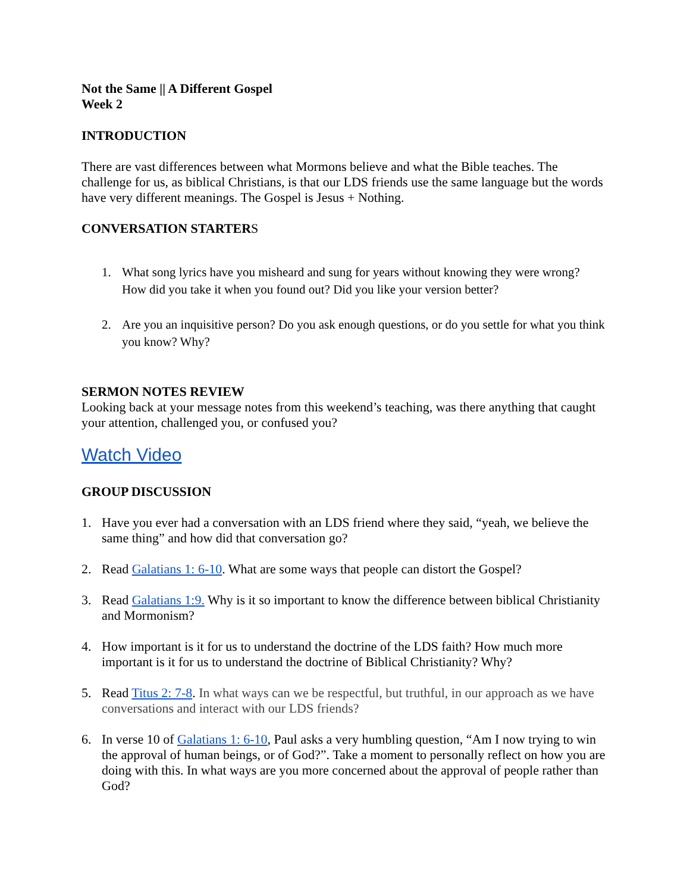Not the Same || A Different Gospel
Week 2
INTRODUCTION
There are vast differences between what Mormons believe and what the Bible teaches. The challenge for us, as biblical Christians, is that our LDS friends use the same language but the words have very different meanings. The Gospel is Jesus + Nothing.
CONVERSATION STARTERS
1. What song lyrics have you misheard and sung for years without knowing they were wrong? How did you take it when you found out? Did you like your version better?
2. Are you an inquisitive person? Do you ask enough questions, or do you settle for what you think you know? Why?
SERMON NOTES REVIEW
Looking back at your message notes from this weekend’s teaching, was there anything that caught your attention, challenged you, or confused you?
Watch Video
GROUP DISCUSSION
1. Have you ever had a conversation with an LDS friend where they said, “yeah, we believe the same thing” and how did that conversation go?
2. Read Galatians 1: 6-10. What are some ways that people can distort the Gospel?
3. Read Galatians 1:9. Why is it so important to know the difference between biblical Christianity and Mormonism?
4. How important is it for us to understand the doctrine of the LDS faith? How much more important is it for us to understand the doctrine of Biblical Christianity? Why?
5. Read Titus 2: 7-8. In what ways can we be respectful, but truthful, in our approach as we have conversations and interact with our LDS friends?
6. In verse 10 of Galatians 1: 6-10, Paul asks a very humbling question, “Am I now trying to win the approval of human beings, or of God?”. Take a moment to personally reflect on how you are doing with this. In what ways are you more concerned about the approval of people rather than God?